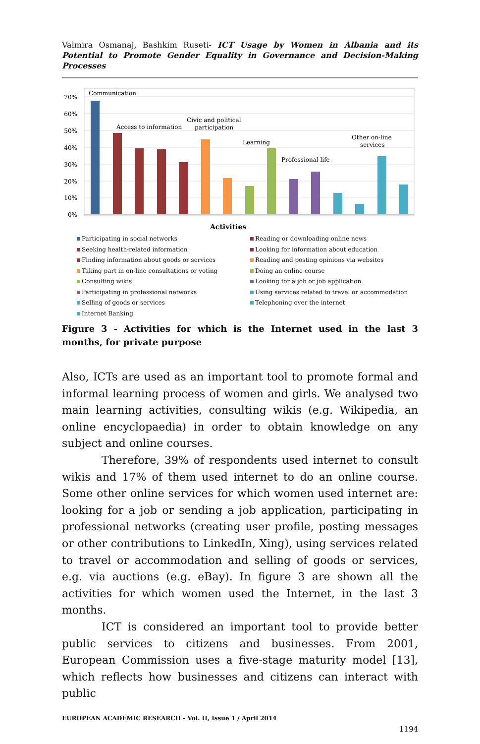Valmira Osmanaj, Bashkim Ruseti- ICT Usage by Women in Albania and its Potential to Promote Gender Equality in Governance and Decision-Making Processes
70%
60%
50%
40%
30%
20%
10%
0%
Communication
Access to information
Civic and political
participation
Learning
Professional life
Other on-line
services
Activities
Participating in social networks
Reading or downloading online news
Seeking health-related information
Looking for information about education
Finding information about goods or services
Reading and posting opinions via websites
Taking part in on-line consultations or voting
Doing an online course
Consulting wikis
Looking for a job or job application
Participating in professional networks
Using services related to travel or accommodation
Selling of goods or services
Telephoning over the internet
Internet Banking
Figure 3 - Activities for which is the Internet used in the last 3 months, for private purpose
Also, ICTs are used as an important tool to promote formal and informal learning process of women and girls. We analysed two main learning activities, consulting wikis (e.g. Wikipedia, an online encyclopaedia) in order to obtain knowledge on any subject and online courses.
Therefore, 39% of respondents used internet to consult wikis and 17% of them used internet to do an online course. Some other online services for which women used internet are: looking for a job or sending a job application, participating in professional networks (creating user profile, posting messages or other contributions to LinkedIn, Xing), using services related to travel or accommodation and selling of goods or services, e.g. via auctions (e.g. eBay). In figure 3 are shown all the activities for which women used the Internet, in the last 3 months.
ICT is considered an important tool to provide better public services to citizens and businesses. From 2001, European Commission uses a five-stage maturity model [13], which reflects how businesses and citizens can interact with public
EUROPEAN ACADEMIC RESEARCH - Vol. II, Issue 1 / April 2014
1194